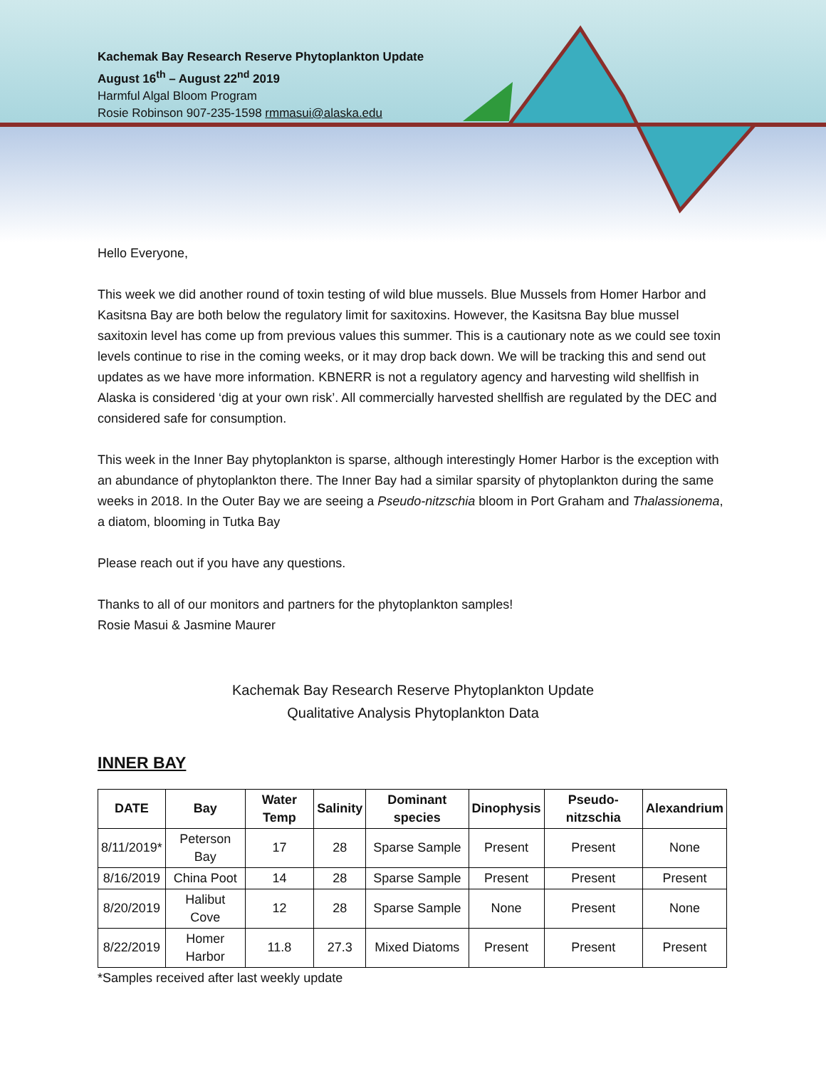Kachemak Bay Research Reserve Phytoplankton Update
August 16<sup>th</sup> – August 22<sup>nd</sup> 2019
Harmful Algal Bloom Program
Rosie Robinson 907-235-1598 rmmasui@alaska.edu
Hello Everyone,
This week we did another round of toxin testing of wild blue mussels. Blue Mussels from Homer Harbor and Kasitsna Bay are both below the regulatory limit for saxitoxins. However, the Kasitsna Bay blue mussel saxitoxin level has come up from previous values this summer. This is a cautionary note as we could see toxin levels continue to rise in the coming weeks, or it may drop back down. We will be tracking this and send out updates as we have more information. KBNERR is not a regulatory agency and harvesting wild shellfish in Alaska is considered ‘dig at your own risk’. All commercially harvested shellfish are regulated by the DEC and considered safe for consumption.
This week in the Inner Bay phytoplankton is sparse, although interestingly Homer Harbor is the exception with an abundance of phytoplankton there. The Inner Bay had a similar sparsity of phytoplankton during the same weeks in 2018. In the Outer Bay we are seeing a Pseudo-nitzschia bloom in Port Graham and Thalassionema, a diatom, blooming in Tutka Bay
Please reach out if you have any questions.
Thanks to all of our monitors and partners for the phytoplankton samples!
Rosie Masui & Jasmine Maurer
Kachemak Bay Research Reserve Phytoplankton Update
Qualitative Analysis Phytoplankton Data
INNER BAY
| DATE | Bay | Water Temp | Salinity | Dominant species | Dinophysis | Pseudo-nitzschia | Alexandrium |
| --- | --- | --- | --- | --- | --- | --- | --- |
| 8/11/2019* | Peterson Bay | 17 | 28 | Sparse Sample | Present | Present | None |
| 8/16/2019 | China Poot | 14 | 28 | Sparse Sample | Present | Present | Present |
| 8/20/2019 | Halibut Cove | 12 | 28 | Sparse Sample | None | Present | None |
| 8/22/2019 | Homer Harbor | 11.8 | 27.3 | Mixed Diatoms | Present | Present | Present |
*Samples received after last weekly update